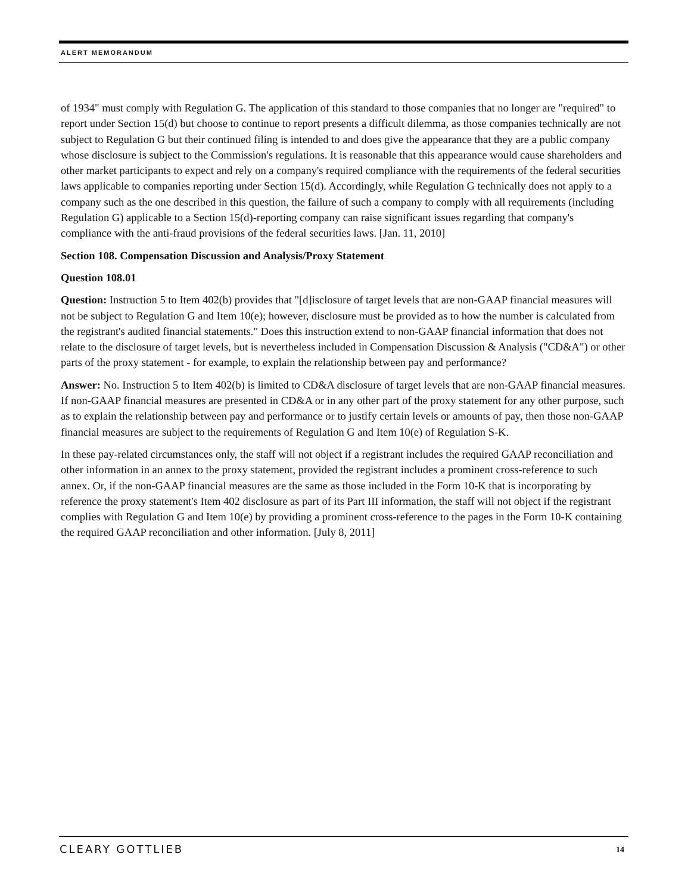ALERT MEMORANDUM
of 1934" must comply with Regulation G. The application of this standard to those companies that no longer are "required" to report under Section 15(d) but choose to continue to report presents a difficult dilemma, as those companies technically are not subject to Regulation G but their continued filing is intended to and does give the appearance that they are a public company whose disclosure is subject to the Commission's regulations. It is reasonable that this appearance would cause shareholders and other market participants to expect and rely on a company's required compliance with the requirements of the federal securities laws applicable to companies reporting under Section 15(d). Accordingly, while Regulation G technically does not apply to a company such as the one described in this question, the failure of such a company to comply with all requirements (including Regulation G) applicable to a Section 15(d)-reporting company can raise significant issues regarding that company's compliance with the anti-fraud provisions of the federal securities laws. [Jan. 11, 2010]
Section 108. Compensation Discussion and Analysis/Proxy Statement
Question 108.01
Question: Instruction 5 to Item 402(b) provides that "[d]isclosure of target levels that are non-GAAP financial measures will not be subject to Regulation G and Item 10(e); however, disclosure must be provided as to how the number is calculated from the registrant's audited financial statements." Does this instruction extend to non-GAAP financial information that does not relate to the disclosure of target levels, but is nevertheless included in Compensation Discussion & Analysis ("CD&A") or other parts of the proxy statement - for example, to explain the relationship between pay and performance?
Answer: No. Instruction 5 to Item 402(b) is limited to CD&A disclosure of target levels that are non-GAAP financial measures. If non-GAAP financial measures are presented in CD&A or in any other part of the proxy statement for any other purpose, such as to explain the relationship between pay and performance or to justify certain levels or amounts of pay, then those non-GAAP financial measures are subject to the requirements of Regulation G and Item 10(e) of Regulation S-K.
In these pay-related circumstances only, the staff will not object if a registrant includes the required GAAP reconciliation and other information in an annex to the proxy statement, provided the registrant includes a prominent cross-reference to such annex. Or, if the non-GAAP financial measures are the same as those included in the Form 10-K that is incorporating by reference the proxy statement's Item 402 disclosure as part of its Part III information, the staff will not object if the registrant complies with Regulation G and Item 10(e) by providing a prominent cross-reference to the pages in the Form 10-K containing the required GAAP reconciliation and other information. [July 8, 2011]
CLEARY GOTTLIEB 14